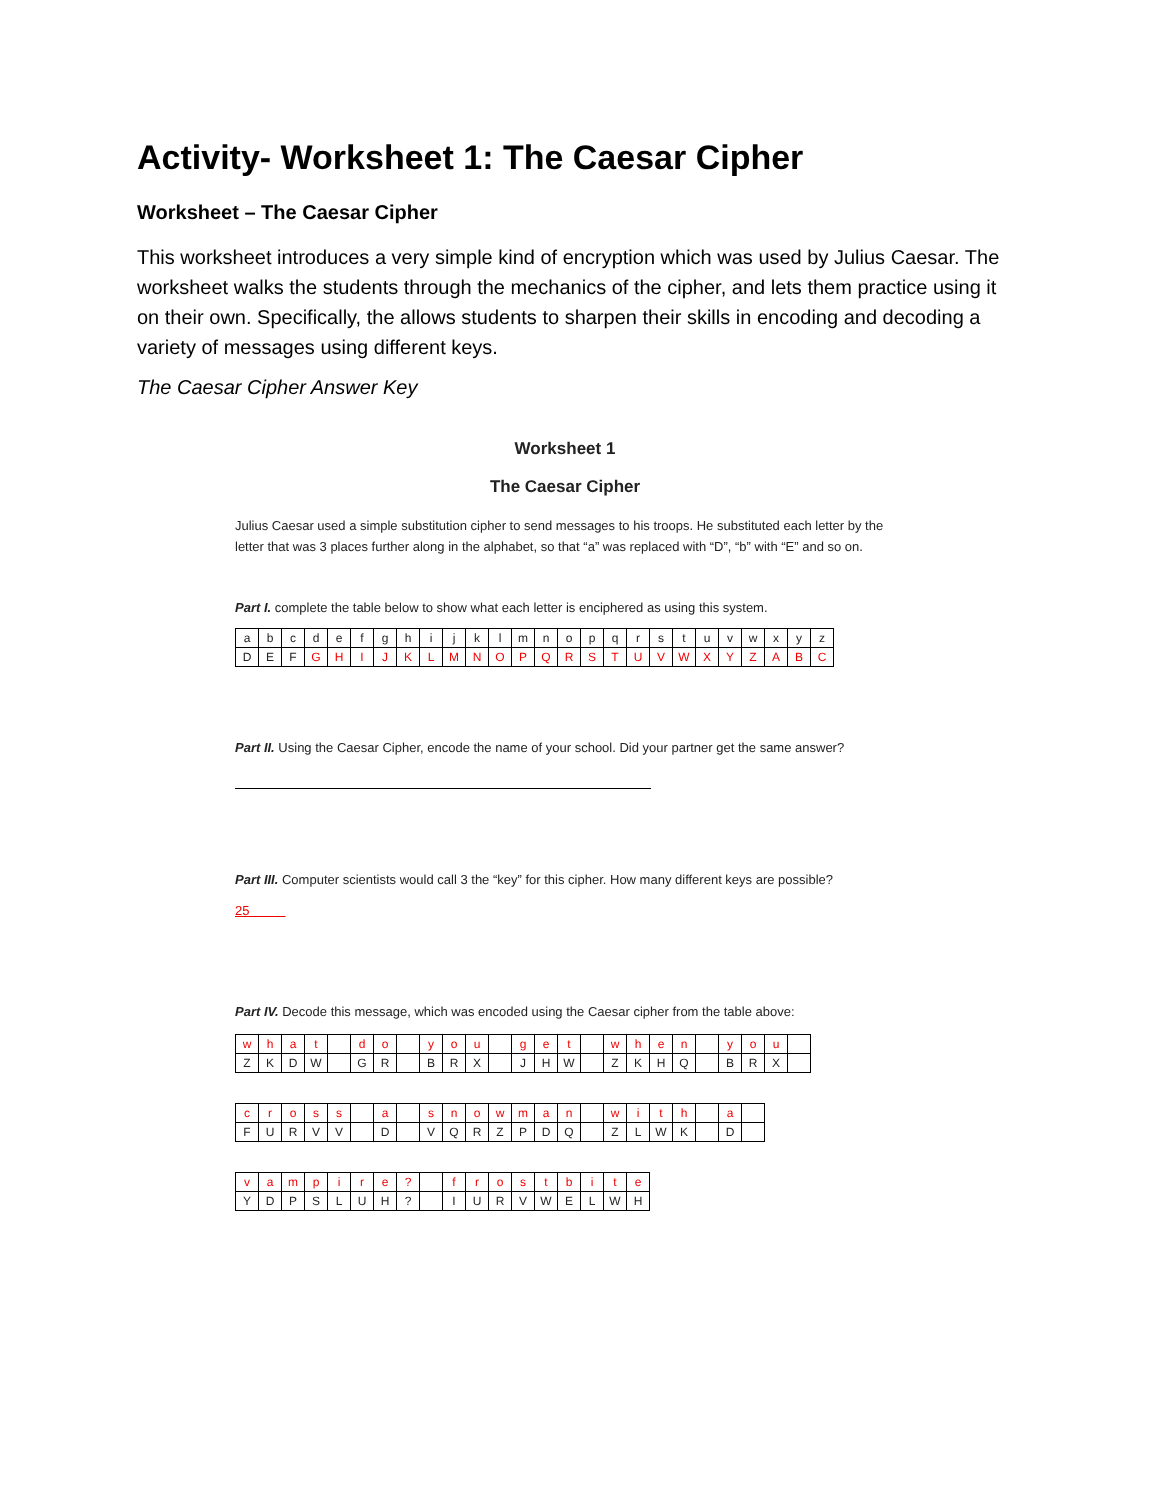Activity- Worksheet 1: The Caesar Cipher
Worksheet – The Caesar Cipher
This worksheet introduces a very simple kind of encryption which was used by Julius Caesar. The worksheet walks the students through the mechanics of the cipher, and lets them practice using it on their own. Specifically, the allows students to sharpen their skills in encoding and decoding a variety of messages using different keys.
The Caesar Cipher Answer Key
Worksheet 1
The Caesar Cipher
Julius Caesar used a simple substitution cipher to send messages to his troops. He substituted each letter by the letter that was 3 places further along in the alphabet, so that “a” was replaced with “D”, “b” with “E” and so on.
Part I. complete the table below to show what each letter is enciphered as using this system.
| a | b | c | d | e | f | g | h | i | j | k | l | m | n | o | p | q | r | s | t | u | v | w | x | y | z |
| D | E | F | G | H | I | J | K | L | M | N | O | P | Q | R | S | T | U | V | W | X | Y | Z | A | B | C |
Part II. Using the Caesar Cipher, encode the name of your school. Did your partner get the same answer?
Part III. Computer scientists would call 3 the “key” for this cipher. How many different keys are possible?
25
Part IV. Decode this message, which was encoded using the Caesar cipher from the table above:
| w | h | a | t | | d | o | | y | o | u | | g | e | t | | w | h | e | n | | y | o | u | |
| Z | K | D | W | | G | R | | B | R | X | | J | H | W | | Z | K | H | Q | | B | R | X | |
| c | r | o | s | s | | a | | s | n | o | w | m | a | n | | w | i | t | h | | a | |
| F | U | R | V | V | | D | | V | Q | R | Z | P | D | Q | | Z | L | W | K | | D | |
| v | a | m | p | i | r | e | ? | | f | r | o | s | t | b | i | t | e |
| Y | D | P | S | L | U | H | ? | | I | U | R | V | W | E | L | W | H |